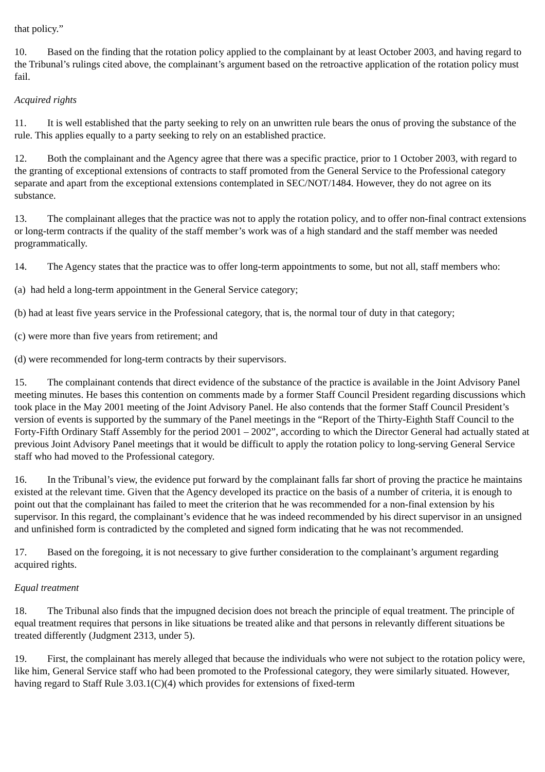that policy.”
10. Based on the finding that the rotation policy applied to the complainant by at least October 2003, and having regard to the Tribunal’s rulings cited above, the complainant’s argument based on the retroactive application of the rotation policy must fail.
Acquired rights
11. It is well established that the party seeking to rely on an unwritten rule bears the onus of proving the substance of the rule. This applies equally to a party seeking to rely on an established practice.
12. Both the complainant and the Agency agree that there was a specific practice, prior to 1 October 2003, with regard to the granting of exceptional extensions of contracts to staff promoted from the General Service to the Professional category separate and apart from the exceptional extensions contemplated in SEC/NOT/1484. However, they do not agree on its substance.
13. The complainant alleges that the practice was not to apply the rotation policy, and to offer non-final contract extensions or long-term contracts if the quality of the staff member’s work was of a high standard and the staff member was needed programmatically.
14. The Agency states that the practice was to offer long-term appointments to some, but not all, staff members who:
(a) had held a long-term appointment in the General Service category;
(b) had at least five years service in the Professional category, that is, the normal tour of duty in that category;
(c) were more than five years from retirement; and
(d) were recommended for long-term contracts by their supervisors.
15. The complainant contends that direct evidence of the substance of the practice is available in the Joint Advisory Panel meeting minutes. He bases this contention on comments made by a former Staff Council President regarding discussions which took place in the May 2001 meeting of the Joint Advisory Panel. He also contends that the former Staff Council President’s version of events is supported by the summary of the Panel meetings in the “Report of the Thirty-Eighth Staff Council to the Forty-Fifth Ordinary Staff Assembly for the period 2001 – 2002”, according to which the Director General had actually stated at previous Joint Advisory Panel meetings that it would be difficult to apply the rotation policy to long-serving General Service staff who had moved to the Professional category.
16. In the Tribunal’s view, the evidence put forward by the complainant falls far short of proving the practice he maintains existed at the relevant time. Given that the Agency developed its practice on the basis of a number of criteria, it is enough to point out that the complainant has failed to meet the criterion that he was recommended for a non-final extension by his supervisor. In this regard, the complainant’s evidence that he was indeed recommended by his direct supervisor in an unsigned and unfinished form is contradicted by the completed and signed form indicating that he was not recommended.
17. Based on the foregoing, it is not necessary to give further consideration to the complainant’s argument regarding acquired rights.
Equal treatment
18. The Tribunal also finds that the impugned decision does not breach the principle of equal treatment. The principle of equal treatment requires that persons in like situations be treated alike and that persons in relevantly different situations be treated differently (Judgment 2313, under 5).
19. First, the complainant has merely alleged that because the individuals who were not subject to the rotation policy were, like him, General Service staff who had been promoted to the Professional category, they were similarly situated. However, having regard to Staff Rule 3.03.1(C)(4) which provides for extensions of fixed-term